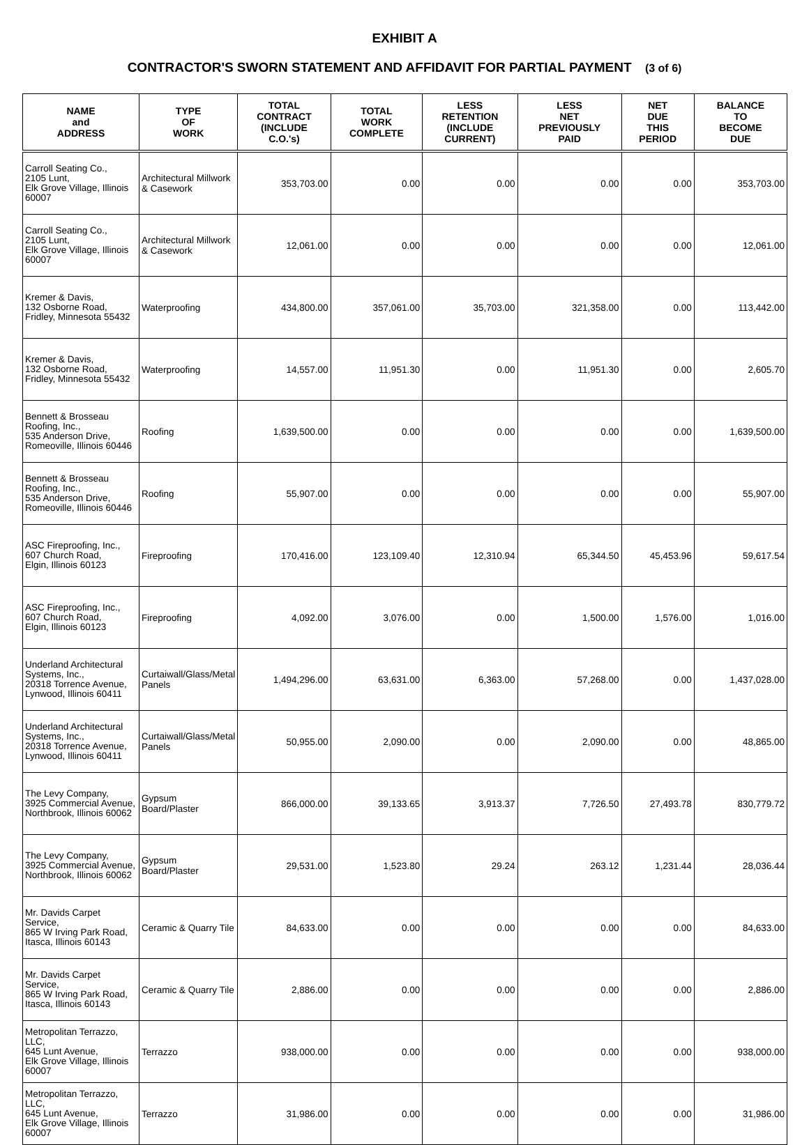EXHIBIT A
CONTRACTOR'S SWORN STATEMENT AND AFFIDAVIT FOR PARTIAL PAYMENT (3 of 6)
| NAME and ADDRESS | TYPE OF WORK | TOTAL CONTRACT (INCLUDE C.O.'s) | TOTAL WORK COMPLETE | LESS RETENTION (INCLUDE CURRENT) | LESS NET PREVIOUSLY PAID | NET DUE THIS PERIOD | BALANCE TO BECOME DUE |
| --- | --- | --- | --- | --- | --- | --- | --- |
| Carroll Seating Co., 2105 Lunt, Elk Grove Village, Illinois 60007 | Architectural Millwork & Casework | 353,703.00 | 0.00 | 0.00 | 0.00 | 0.00 | 353,703.00 |
| Carroll Seating Co., 2105 Lunt, Elk Grove Village, Illinois 60007 | Architectural Millwork & Casework | 12,061.00 | 0.00 | 0.00 | 0.00 | 0.00 | 12,061.00 |
| Kremer & Davis, 132 Osborne Road, Fridley, Minnesota 55432 | Waterproofing | 434,800.00 | 357,061.00 | 35,703.00 | 321,358.00 | 0.00 | 113,442.00 |
| Kremer & Davis, 132 Osborne Road, Fridley, Minnesota 55432 | Waterproofing | 14,557.00 | 11,951.30 | 0.00 | 11,951.30 | 0.00 | 2,605.70 |
| Bennett & Brosseau Roofing, Inc., 535 Anderson Drive, Romeoville, Illinois 60446 | Roofing | 1,639,500.00 | 0.00 | 0.00 | 0.00 | 0.00 | 1,639,500.00 |
| Bennett & Brosseau Roofing, Inc., 535 Anderson Drive, Romeoville, Illinois 60446 | Roofing | 55,907.00 | 0.00 | 0.00 | 0.00 | 0.00 | 55,907.00 |
| ASC Fireproofing, Inc., 607 Church Road, Elgin, Illinois 60123 | Fireproofing | 170,416.00 | 123,109.40 | 12,310.94 | 65,344.50 | 45,453.96 | 59,617.54 |
| ASC Fireproofing, Inc., 607 Church Road, Elgin, Illinois 60123 | Fireproofing | 4,092.00 | 3,076.00 | 0.00 | 1,500.00 | 1,576.00 | 1,016.00 |
| Underland Architectural Systems, Inc., 20318 Torrence Avenue, Lynwood, Illinois 60411 | Curtaiwall/Glass/Metal Panels | 1,494,296.00 | 63,631.00 | 6,363.00 | 57,268.00 | 0.00 | 1,437,028.00 |
| Underland Architectural Systems, Inc., 20318 Torrence Avenue, Lynwood, Illinois 60411 | Curtaiwall/Glass/Metal Panels | 50,955.00 | 2,090.00 | 0.00 | 2,090.00 | 0.00 | 48,865.00 |
| The Levy Company, 3925 Commercial Avenue, Northbrook, Illinois 60062 | Gypsum Board/Plaster | 866,000.00 | 39,133.65 | 3,913.37 | 7,726.50 | 27,493.78 | 830,779.72 |
| The Levy Company, 3925 Commercial Avenue, Northbrook, Illinois 60062 | Gypsum Board/Plaster | 29,531.00 | 1,523.80 | 29.24 | 263.12 | 1,231.44 | 28,036.44 |
| Mr. Davids Carpet Service, 865 W Irving Park Road, Itasca, Illinois 60143 | Ceramic & Quarry Tile | 84,633.00 | 0.00 | 0.00 | 0.00 | 0.00 | 84,633.00 |
| Mr. Davids Carpet Service, 865 W Irving Park Road, Itasca, Illinois 60143 | Ceramic & Quarry Tile | 2,886.00 | 0.00 | 0.00 | 0.00 | 0.00 | 2,886.00 |
| Metropolitan Terrazzo, LLC, 645 Lunt Avenue, Elk Grove Village, Illinois 60007 | Terrazzo | 938,000.00 | 0.00 | 0.00 | 0.00 | 0.00 | 938,000.00 |
| Metropolitan Terrazzo, LLC, 645 Lunt Avenue, Elk Grove Village, Illinois 60007 | Terrazzo | 31,986.00 | 0.00 | 0.00 | 0.00 | 0.00 | 31,986.00 |